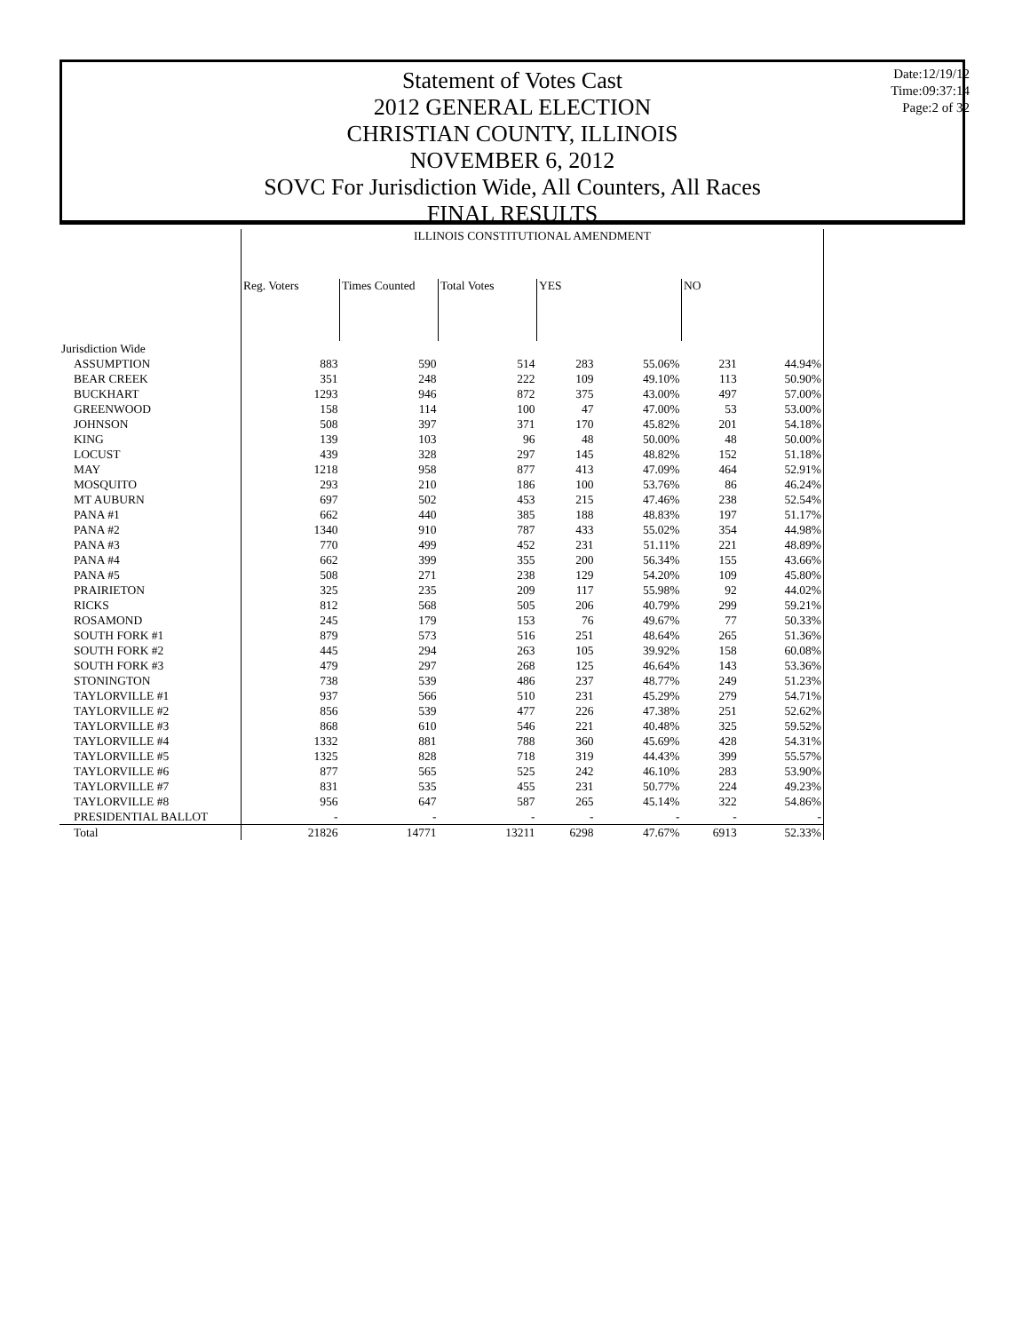Statement of Votes Cast
2012 GENERAL ELECTION
CHRISTIAN COUNTY, ILLINOIS
NOVEMBER 6, 2012
SOVC For Jurisdiction Wide, All Counters, All Races
FINAL RESULTS
Date:12/19/12
Time:09:37:14
Page:2 of 32
| | ILLINOIS CONSTITUTIONAL AMENDMENT | | | | | | |
| | Reg. Voters | Times Counted | Total Votes | YES | | NO | |
| Jurisdiction Wide | | | | | | | |
| ASSUMPTION | 883 | 590 | 514 | 283 | 55.06% | 231 | 44.94% |
| BEAR CREEK | 351 | 248 | 222 | 109 | 49.10% | 113 | 50.90% |
| BUCKHART | 1293 | 946 | 872 | 375 | 43.00% | 497 | 57.00% |
| GREENWOOD | 158 | 114 | 100 | 47 | 47.00% | 53 | 53.00% |
| JOHNSON | 508 | 397 | 371 | 170 | 45.82% | 201 | 54.18% |
| KING | 139 | 103 | 96 | 48 | 50.00% | 48 | 50.00% |
| LOCUST | 439 | 328 | 297 | 145 | 48.82% | 152 | 51.18% |
| MAY | 1218 | 958 | 877 | 413 | 47.09% | 464 | 52.91% |
| MOSQUITO | 293 | 210 | 186 | 100 | 53.76% | 86 | 46.24% |
| MT AUBURN | 697 | 502 | 453 | 215 | 47.46% | 238 | 52.54% |
| PANA #1 | 662 | 440 | 385 | 188 | 48.83% | 197 | 51.17% |
| PANA #2 | 1340 | 910 | 787 | 433 | 55.02% | 354 | 44.98% |
| PANA #3 | 770 | 499 | 452 | 231 | 51.11% | 221 | 48.89% |
| PANA #4 | 662 | 399 | 355 | 200 | 56.34% | 155 | 43.66% |
| PANA #5 | 508 | 271 | 238 | 129 | 54.20% | 109 | 45.80% |
| PRAIRIETON | 325 | 235 | 209 | 117 | 55.98% | 92 | 44.02% |
| RICKS | 812 | 568 | 505 | 206 | 40.79% | 299 | 59.21% |
| ROSAMOND | 245 | 179 | 153 | 76 | 49.67% | 77 | 50.33% |
| SOUTH FORK #1 | 879 | 573 | 516 | 251 | 48.64% | 265 | 51.36% |
| SOUTH FORK #2 | 445 | 294 | 263 | 105 | 39.92% | 158 | 60.08% |
| SOUTH FORK #3 | 479 | 297 | 268 | 125 | 46.64% | 143 | 53.36% |
| STONINGTON | 738 | 539 | 486 | 237 | 48.77% | 249 | 51.23% |
| TAYLORVILLE #1 | 937 | 566 | 510 | 231 | 45.29% | 279 | 54.71% |
| TAYLORVILLE #2 | 856 | 539 | 477 | 226 | 47.38% | 251 | 52.62% |
| TAYLORVILLE #3 | 868 | 610 | 546 | 221 | 40.48% | 325 | 59.52% |
| TAYLORVILLE #4 | 1332 | 881 | 788 | 360 | 45.69% | 428 | 54.31% |
| TAYLORVILLE #5 | 1325 | 828 | 718 | 319 | 44.43% | 399 | 55.57% |
| TAYLORVILLE #6 | 877 | 565 | 525 | 242 | 46.10% | 283 | 53.90% |
| TAYLORVILLE #7 | 831 | 535 | 455 | 231 | 50.77% | 224 | 49.23% |
| TAYLORVILLE #8 | 956 | 647 | 587 | 265 | 45.14% | 322 | 54.86% |
| PRESIDENTIAL BALLOT | - | - | - | - | - | - | - |
| Total | 21826 | 14771 | 13211 | 6298 | 47.67% | 6913 | 52.33% |